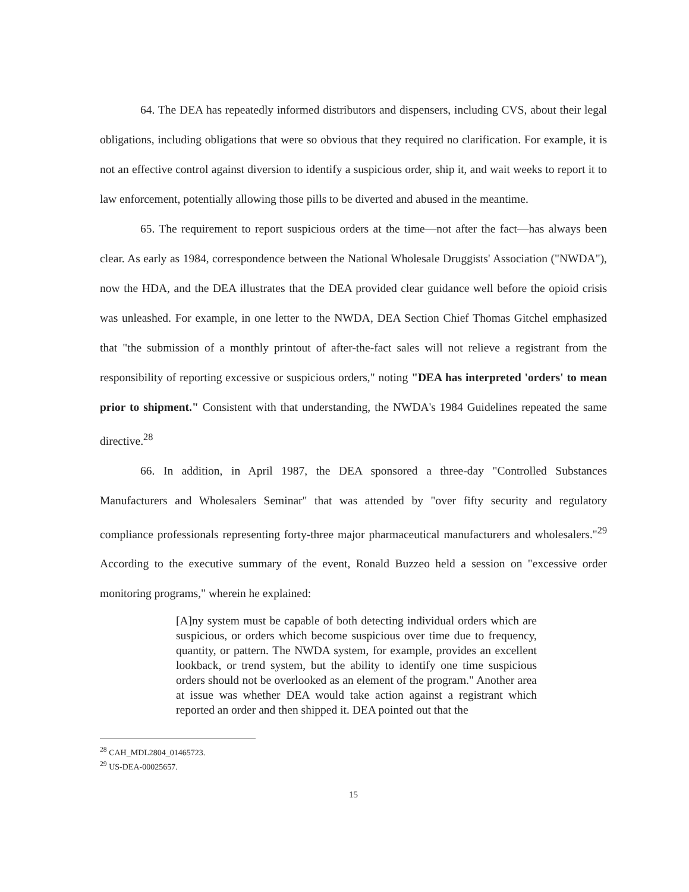64. The DEA has repeatedly informed distributors and dispensers, including CVS, about their legal obligations, including obligations that were so obvious that they required no clarification. For example, it is not an effective control against diversion to identify a suspicious order, ship it, and wait weeks to report it to law enforcement, potentially allowing those pills to be diverted and abused in the meantime.
65. The requirement to report suspicious orders at the time—not after the fact—has always been clear. As early as 1984, correspondence between the National Wholesale Druggists' Association ("NWDA"), now the HDA, and the DEA illustrates that the DEA provided clear guidance well before the opioid crisis was unleashed. For example, in one letter to the NWDA, DEA Section Chief Thomas Gitchel emphasized that "the submission of a monthly printout of after-the-fact sales will not relieve a registrant from the responsibility of reporting excessive or suspicious orders," noting "DEA has interpreted 'orders' to mean prior to shipment." Consistent with that understanding, the NWDA's 1984 Guidelines repeated the same directive.<sup>28</sup>
66. In addition, in April 1987, the DEA sponsored a three-day "Controlled Substances Manufacturers and Wholesalers Seminar" that was attended by "over fifty security and regulatory compliance professionals representing forty-three major pharmaceutical manufacturers and wholesalers."<sup>29</sup> According to the executive summary of the event, Ronald Buzzeo held a session on "excessive order monitoring programs," wherein he explained:
[A]ny system must be capable of both detecting individual orders which are suspicious, or orders which become suspicious over time due to frequency, quantity, or pattern. The NWDA system, for example, provides an excellent lookback, or trend system, but the ability to identify one time suspicious orders should not be overlooked as an element of the program." Another area at issue was whether DEA would take action against a registrant which reported an order and then shipped it. DEA pointed out that the
<sup>28</sup> CAH_MDL2804_01465723.
<sup>29</sup> US-DEA-00025657.
15